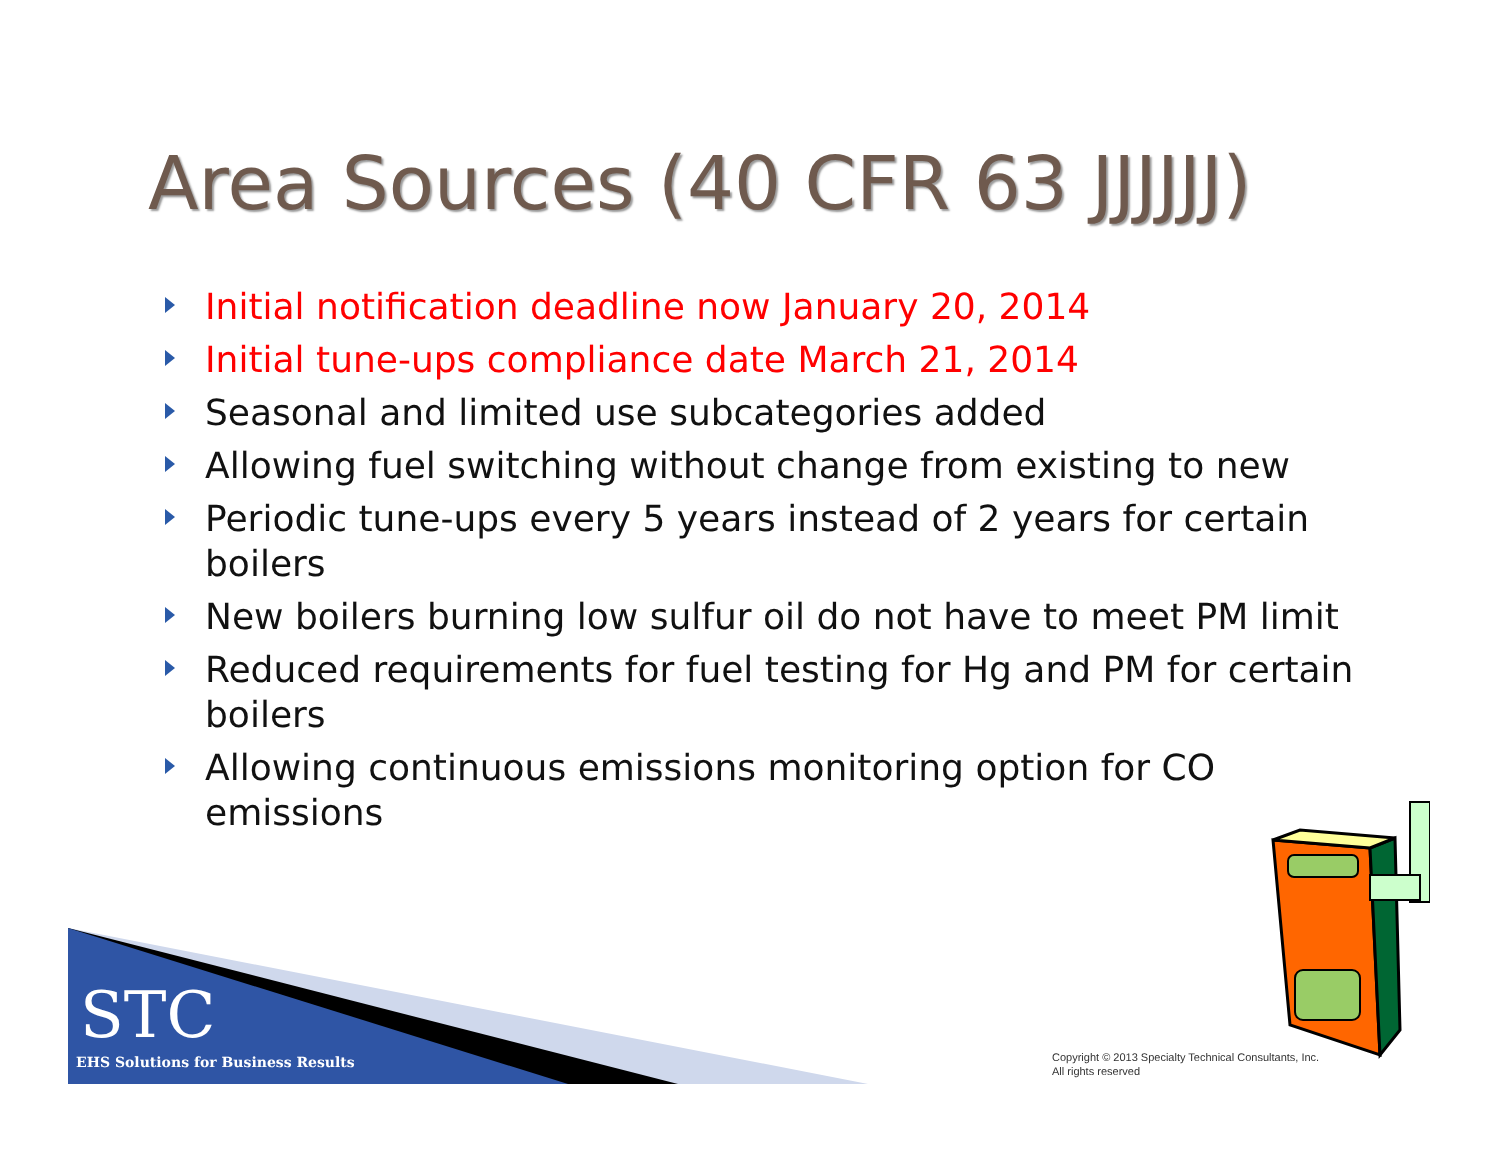Area Sources (40 CFR 63 JJJJJJ)
Initial notification deadline now January 20, 2014
Initial tune-ups compliance date March 21, 2014
Seasonal and limited use subcategories added
Allowing fuel switching without change from existing to new
Periodic tune-ups every 5 years instead of 2 years for certain boilers
New boilers burning low sulfur oil do not have to meet PM limit
Reduced requirements for fuel testing for Hg and PM for certain boilers
Allowing continuous emissions monitoring option for CO emissions
STC
EHS Solutions for Business Results
Copyright © 2013 Specialty Technical Consultants, Inc.
All rights reserved